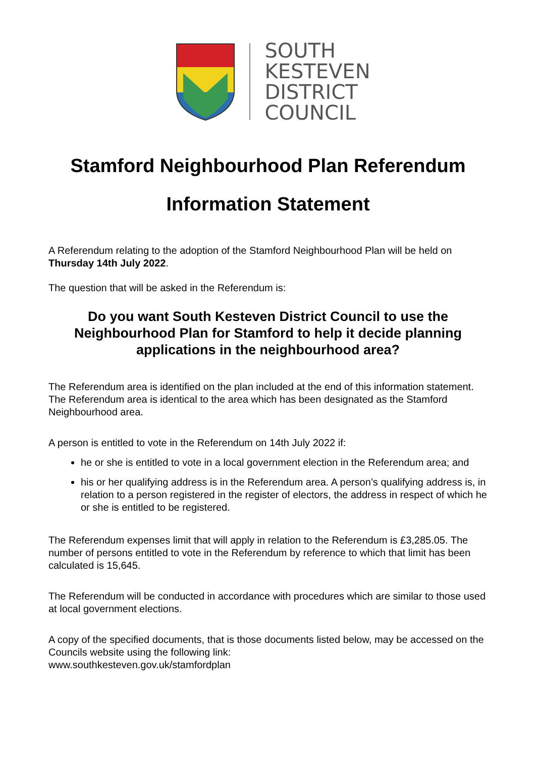SOUTH
KESTEVEN
DISTRICT
COUNCIL
Stamford Neighbourhood Plan Referendum
Information Statement
A Referendum relating to the adoption of the Stamford Neighbourhood Plan will be held on Thursday 14th July 2022.
The question that will be asked in the Referendum is:
Do you want South Kesteven District Council to use the Neighbourhood Plan for Stamford to help it decide planning applications in the neighbourhood area?
The Referendum area is identified on the plan included at the end of this information statement. The Referendum area is identical to the area which has been designated as the Stamford Neighbourhood area.
A person is entitled to vote in the Referendum on 14th July 2022 if:
he or she is entitled to vote in a local government election in the Referendum area; and
his or her qualifying address is in the Referendum area. A person’s qualifying address is, in relation to a person registered in the register of electors, the address in respect of which he or she is entitled to be registered.
The Referendum expenses limit that will apply in relation to the Referendum is £3,285.05. The number of persons entitled to vote in the Referendum by reference to which that limit has been calculated is 15,645.
The Referendum will be conducted in accordance with procedures which are similar to those used at local government elections.
A copy of the specified documents, that is those documents listed below, may be accessed on the Councils website using the following link:
www.southkesteven.gov.uk/stamfordplan